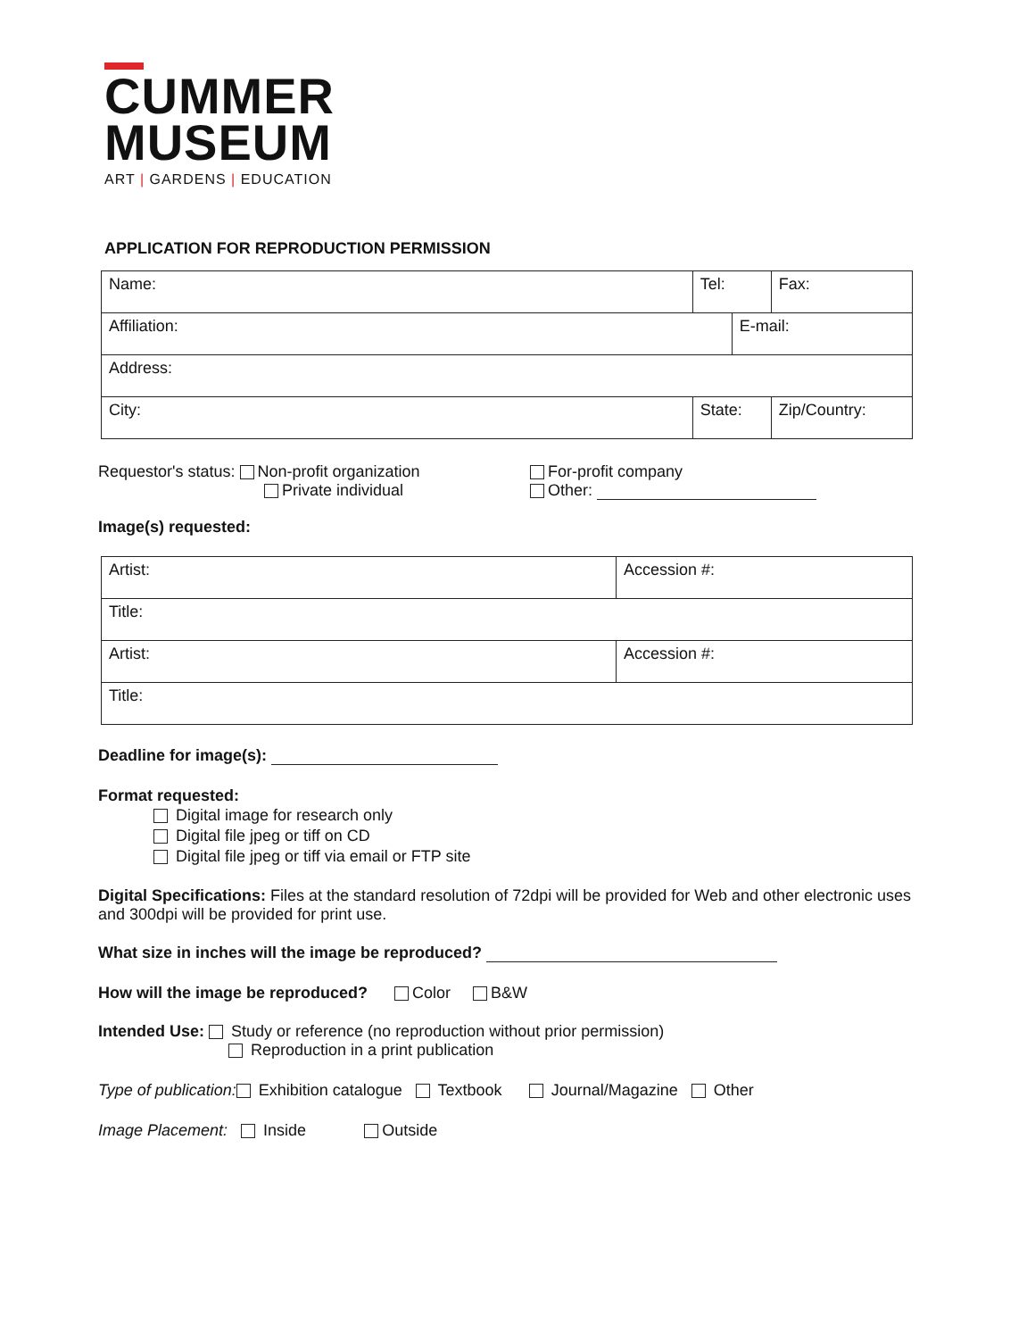CUMMER
MUSEUM
ART | GARDENS | EDUCATION
APPLICATION FOR REPRODUCTION PERMISSION
| Name: | | Tel: | | Fax: |
| Affiliation: | | | E-mail: | |
| Address: | | | | |
| City: | State: | | | Zip/Country: |
Requestor's status: Non-profit organization
Private individual
For-profit company
Other:
Image(s) requested:
| Artist: | Accession #: |
| Title: | |
| Artist: | Accession #: |
| Title: | |
Deadline for image(s):
Format requested:
Digital image for research only
Digital file jpeg or tiff on CD
Digital file jpeg or tiff via email or FTP site
Digital Specifications: Files at the standard resolution of 72dpi will be provided for Web and other electronic uses and 300dpi will be provided for print use.
What size in inches will the image be reproduced?
How will the image be reproduced? Color B&W
Intended Use: Study or reference (no reproduction without prior permission)
Reproduction in a print publication
Type of publication: Exhibition catalogue Textbook Journal/Magazine Other
Image Placement: Inside Outside